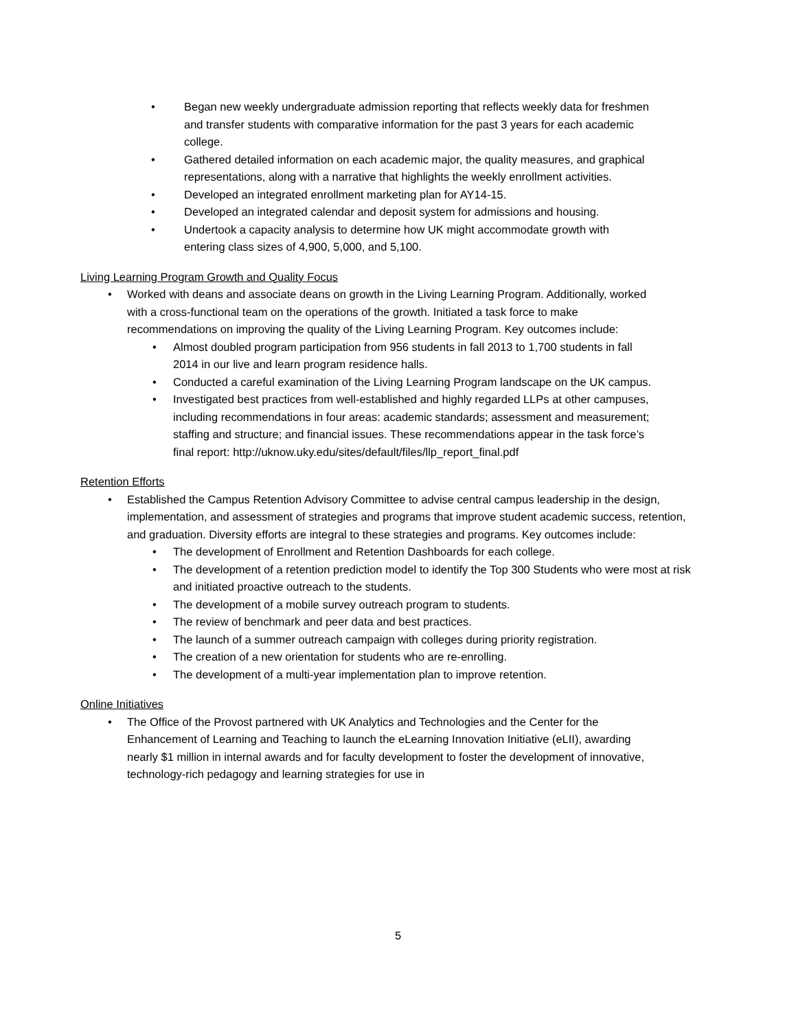• Began new weekly undergraduate admission reporting that reflects weekly data for freshmen and transfer students with comparative information for the past 3 years for each academic college.
• Gathered detailed information on each academic major, the quality measures, and graphical representations, along with a narrative that highlights the weekly enrollment activities.
• Developed an integrated enrollment marketing plan for AY14-15.
• Developed an integrated calendar and deposit system for admissions and housing.
• Undertook a capacity analysis to determine how UK might accommodate growth with entering class sizes of 4,900, 5,000, and 5,100.
Living Learning Program Growth and Quality Focus
• Worked with deans and associate deans on growth in the Living Learning Program. Additionally, worked with a cross-functional team on the operations of the growth. Initiated a task force to make recommendations on improving the quality of the Living Learning Program. Key outcomes include:
• Almost doubled program participation from 956 students in fall 2013 to 1,700 students in fall 2014 in our live and learn program residence halls.
• Conducted a careful examination of the Living Learning Program landscape on the UK campus.
• Investigated best practices from well-established and highly regarded LLPs at other campuses, including recommendations in four areas: academic standards; assessment and measurement; staffing and structure; and financial issues. These recommendations appear in the task force’s final report: http://uknow.uky.edu/sites/default/files/llp_report_final.pdf
Retention Efforts
• Established the Campus Retention Advisory Committee to advise central campus leadership in the design, implementation, and assessment of strategies and programs that improve student academic success, retention, and graduation. Diversity efforts are integral to these strategies and programs. Key outcomes include:
• The development of Enrollment and Retention Dashboards for each college.
• The development of a retention prediction model to identify the Top 300 Students who were most at risk and initiated proactive outreach to the students.
• The development of a mobile survey outreach program to students.
• The review of benchmark and peer data and best practices.
• The launch of a summer outreach campaign with colleges during priority registration.
• The creation of a new orientation for students who are re-enrolling.
• The development of a multi-year implementation plan to improve retention.
Online Initiatives
• The Office of the Provost partnered with UK Analytics and Technologies and the Center for the Enhancement of Learning and Teaching to launch the eLearning Innovation Initiative (eLII), awarding nearly $1 million in internal awards and for faculty development to foster the development of innovative, technology-rich pedagogy and learning strategies for use in
5